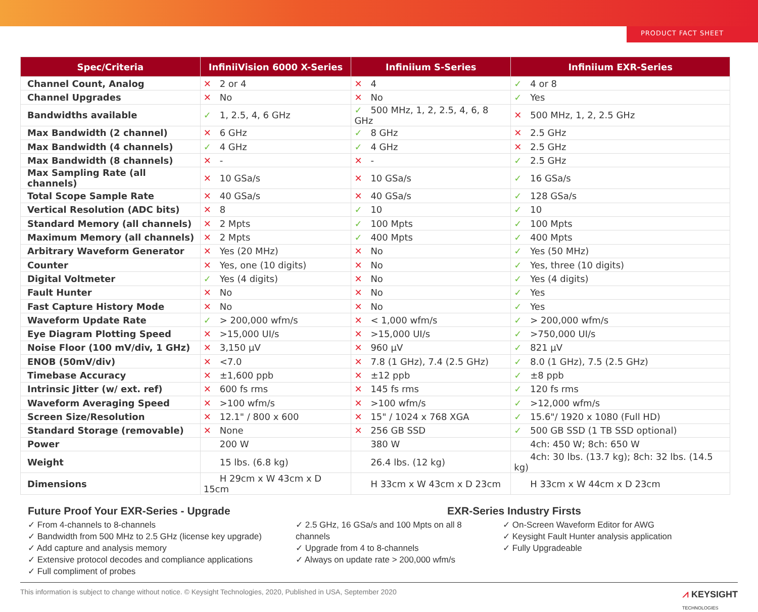PRODUCT FACT SHEET
| Spec/Criteria | InfiniiVision 6000 X-Series | Infiniium S-Series | Infiniium EXR-Series |
| --- | --- | --- | --- |
| Channel Count, Analog | ✕ 2 or 4 | ✕ 4 | ✓ 4 or 8 |
| Channel Upgrades | ✕ No | ✕ No | ✓ Yes |
| Bandwidths available | ✓ 1, 2.5, 4, 6 GHz | ✓ 500 MHz, 1, 2, 2.5, 4, 6, 8 GHz | ✕ 500 MHz, 1, 2, 2.5 GHz |
| Max Bandwidth (2 channel) | ✕ 6 GHz | ✓ 8 GHz | ✕ 2.5 GHz |
| Max Bandwidth (4 channels) | ✓ 4 GHz | ✓ 4 GHz | ✕ 2.5 GHz |
| Max Bandwidth (8 channels) | ✕ - | ✕ - | ✓ 2.5 GHz |
| Max Sampling Rate (all channels) | ✕ 10 GSa/s | ✕ 10 GSa/s | ✓ 16 GSa/s |
| Total Scope Sample Rate | ✕ 40 GSa/s | ✕ 40 GSa/s | ✓ 128 GSa/s |
| Vertical Resolution (ADC bits) | ✕ 8 | ✓ 10 | ✓ 10 |
| Standard Memory (all channels) | ✕ 2 Mpts | ✓ 100 Mpts | ✓ 100 Mpts |
| Maximum Memory (all channels) | ✕ 2 Mpts | ✓ 400 Mpts | ✓ 400 Mpts |
| Arbitrary Waveform Generator | ✕ Yes (20 MHz) | ✕ No | ✓ Yes (50 MHz) |
| Counter | ✕ Yes, one (10 digits) | ✕ No | ✓ Yes, three (10 digits) |
| Digital Voltmeter | ✓ Yes (4 digits) | ✕ No | ✓ Yes (4 digits) |
| Fault Hunter | ✕ No | ✕ No | ✓ Yes |
| Fast Capture History Mode | ✕ No | ✕ No | ✓ Yes |
| Waveform Update Rate | ✓ > 200,000 wfm/s | ✕ < 1,000 wfm/s | ✓ > 200,000 wfm/s |
| Eye Diagram Plotting Speed | ✕ >15,000 UI/s | ✕ >15,000 UI/s | ✓ >750,000 UI/s |
| Noise Floor (100 mV/div, 1 GHz) | ✕ 3,150 µV | ✕ 960 µV | ✓ 821 µV |
| ENOB (50mV/div) | ✕ <7.0 | ✕ 7.8 (1 GHz), 7.4 (2.5 GHz) | ✓ 8.0 (1 GHz), 7.5 (2.5 GHz) |
| Timebase Accuracy | ✕ ±1,600 ppb | ✕ ±12 ppb | ✓ ±8 ppb |
| Intrinsic Jitter (w/ ext. ref) | ✕ 600 fs rms | ✕ 145 fs rms | ✓ 120 fs rms |
| Waveform Averaging Speed | ✕ >100 wfm/s | ✕ >100 wfm/s | ✓ >12,000 wfm/s |
| Screen Size/Resolution | ✕ 12.1" / 800 x 600 | ✕ 15" / 1024 x 768 XGA | ✓ 15.6"/ 1920 x 1080 (Full HD) |
| Standard Storage (removable) | ✕ None | ✕ 256 GB SSD | ✓ 500 GB SSD (1 TB SSD optional) |
| Power | 200 W | 380 W | 4ch: 450 W; 8ch: 650 W |
| Weight | 15 lbs. (6.8 kg) | 26.4 lbs. (12 kg) | 4ch: 30 lbs. (13.7 kg); 8ch: 32 lbs. (14.5 kg) |
| Dimensions | H 29cm x W 43cm x D 15cm | H 33cm x W 43cm x D 23cm | H 33cm x W 44cm x D 23cm |
Future Proof Your EXR-Series - Upgrade
✓ From 4-channels to 8-channels
✓ Bandwidth from 500 MHz to 2.5 GHz (license key upgrade)
✓ Add capture and analysis memory
✓ Extensive protocol decodes and compliance applications
✓ Full compliment of probes
EXR-Series Industry Firsts
✓ 2.5 GHz, 16 GSa/s and 100 Mpts on all 8 channels
✓ Upgrade from 4 to 8-channels
✓ Always on update rate > 200,000 wfm/s
✓ On-Screen Waveform Editor for AWG
✓ Keysight Fault Hunter analysis application
✓ Fully Upgradeable
This information is subject to change without notice. © Keysight Technologies, 2020, Published in USA, September 2020 ⩘ KEYSIGHT
TECHNOLOGIES